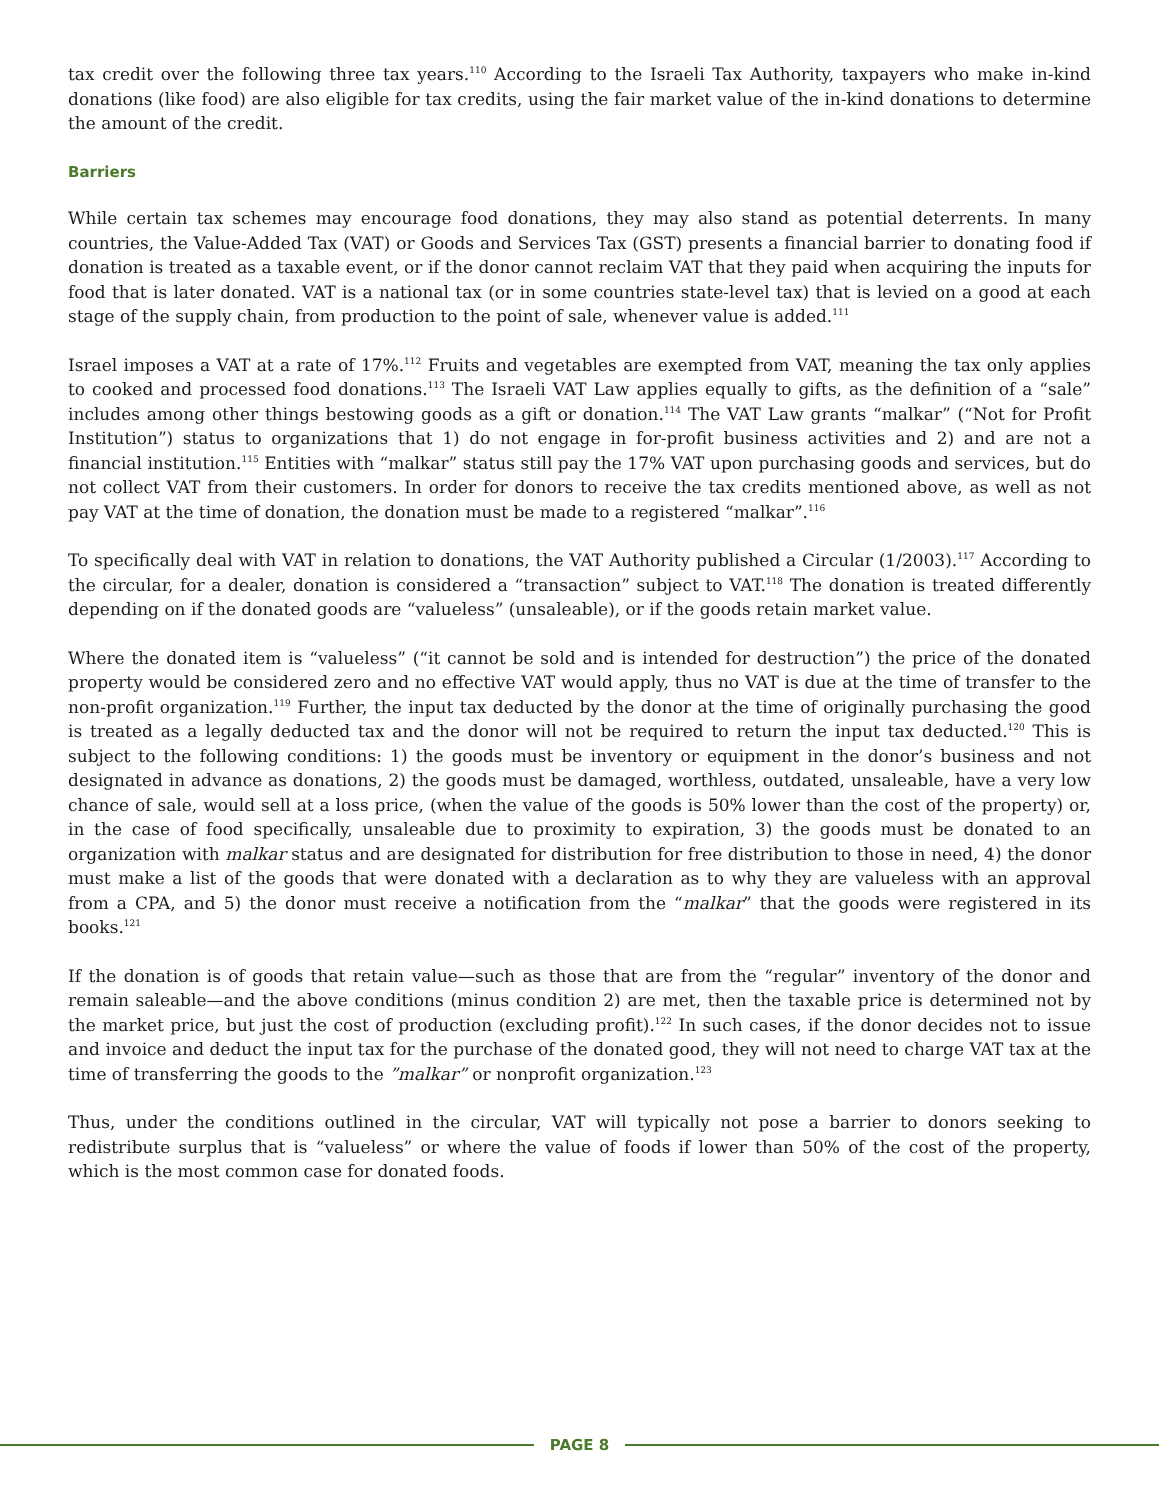tax credit over the following three tax years.<sup>110</sup> According to the Israeli Tax Authority, taxpayers who make in-kind donations (like food) are also eligible for tax credits, using the fair market value of the in-kind donations to determine the amount of the credit.
Barriers
While certain tax schemes may encourage food donations, they may also stand as potential deterrents. In many countries, the Value-Added Tax (VAT) or Goods and Services Tax (GST) presents a financial barrier to donating food if donation is treated as a taxable event, or if the donor cannot reclaim VAT that they paid when acquiring the inputs for food that is later donated. VAT is a national tax (or in some countries state-level tax) that is levied on a good at each stage of the supply chain, from production to the point of sale, whenever value is added.<sup>111</sup>
Israel imposes a VAT at a rate of 17%.<sup>112</sup> Fruits and vegetables are exempted from VAT, meaning the tax only applies to cooked and processed food donations.<sup>113</sup> The Israeli VAT Law applies equally to gifts, as the definition of a “sale” includes among other things bestowing goods as a gift or donation.<sup>114</sup> The VAT Law grants “malkar” (“Not for Profit Institution”) status to organizations that 1) do not engage in for-profit business activities and 2) and are not a financial institution.<sup>115</sup> Entities with “malkar” status still pay the 17% VAT upon purchasing goods and services, but do not collect VAT from their customers. In order for donors to receive the tax credits mentioned above, as well as not pay VAT at the time of donation, the donation must be made to a registered “malkar”.<sup>116</sup>
To specifically deal with VAT in relation to donations, the VAT Authority published a Circular (1/2003).<sup>117</sup> According to the circular, for a dealer, donation is considered a “transaction” subject to VAT.<sup>118</sup> The donation is treated differently depending on if the donated goods are “valueless” (unsaleable), or if the goods retain market value.
Where the donated item is “valueless” (“it cannot be sold and is intended for destruction”) the price of the donated property would be considered zero and no effective VAT would apply, thus no VAT is due at the time of transfer to the non-profit organization.<sup>119</sup> Further, the input tax deducted by the donor at the time of originally purchasing the good is treated as a legally deducted tax and the donor will not be required to return the input tax deducted.<sup>120</sup> This is subject to the following conditions: 1) the goods must be inventory or equipment in the donor’s business and not designated in advance as donations, 2) the goods must be damaged, worthless, outdated, unsaleable, have a very low chance of sale, would sell at a loss price, (when the value of the goods is 50% lower than the cost of the property) or, in the case of food specifically, unsaleable due to proximity to expiration, 3) the goods must be donated to an organization with malkar status and are designated for distribution for free distribution to those in need, 4) the donor must make a list of the goods that were donated with a declaration as to why they are valueless with an approval from a CPA, and 5) the donor must receive a notification from the “malkar” that the goods were registered in its books.<sup>121</sup>
If the donation is of goods that retain value—such as those that are from the “regular” inventory of the donor and remain saleable—and the above conditions (minus condition 2) are met, then the taxable price is determined not by the market price, but just the cost of production (excluding profit).<sup>122</sup> In such cases, if the donor decides not to issue and invoice and deduct the input tax for the purchase of the donated good, they will not need to charge VAT tax at the time of transferring the goods to the ”malkar” or nonprofit organization.<sup>123</sup>
Thus, under the conditions outlined in the circular, VAT will typically not pose a barrier to donors seeking to redistribute surplus that is “valueless” or where the value of foods if lower than 50% of the cost of the property, which is the most common case for donated foods.
PAGE 8